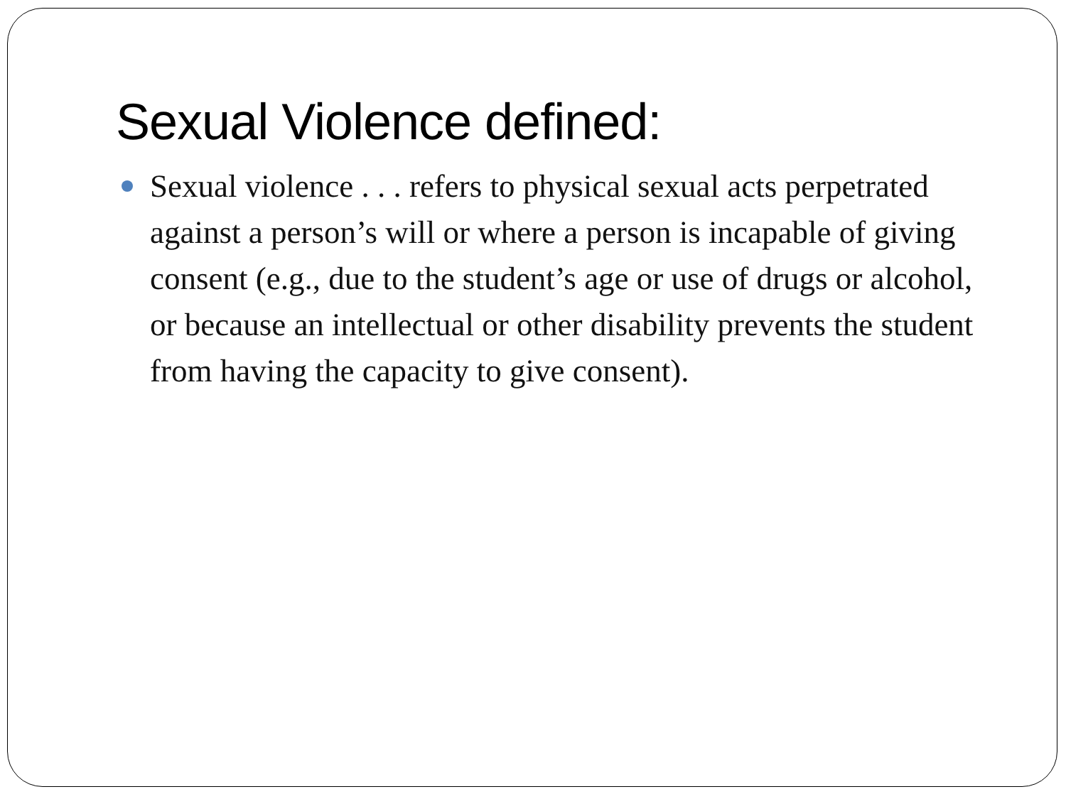Sexual Violence defined:
Sexual violence . . . refers to physical sexual acts perpetrated against a person’s will or where a person is incapable of giving consent (e.g., due to the student’s age or use of drugs or alcohol, or because an intellectual or other disability prevents the student from having the capacity to give consent).